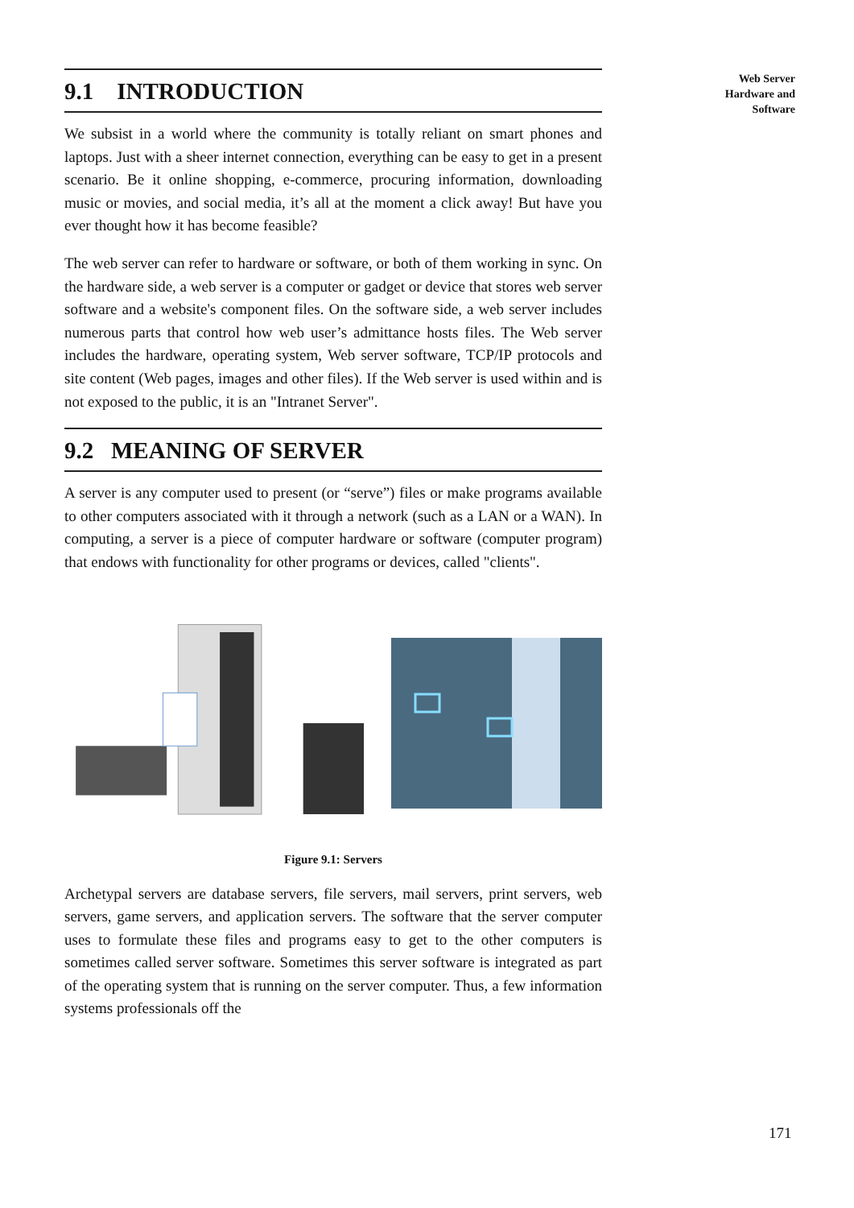Web Server
Hardware and
Software
9.1 INTRODUCTION
We subsist in a world where the community is totally reliant on smart phones and laptops. Just with a sheer internet connection, everything can be easy to get in a present scenario. Be it online shopping, e-commerce, procuring information, downloading music or movies, and social media, it’s all at the moment a click away! But have you ever thought how it has become feasible?
The web server can refer to hardware or software, or both of them working in sync. On the hardware side, a web server is a computer or gadget or device that stores web server software and a website's component files. On the software side, a web server includes numerous parts that control how web user’s admittance hosts files. The Web server includes the hardware, operating system, Web server software, TCP/IP protocols and site content (Web pages, images and other files). If the Web server is used within and is not exposed to the public, it is an "Intranet Server".
9.2 MEANING OF SERVER
A server is any computer used to present (or “serve”) files or make programs available to other computers associated with it through a network (such as a LAN or a WAN). In computing, a server is a piece of computer hardware or software (computer program) that endows with functionality for other programs or devices, called "clients".
Figure 9.1: Servers
Archetypal servers are database servers, file servers, mail servers, print servers, web servers, game servers, and application servers. The software that the server computer uses to formulate these files and programs easy to get to the other computers is sometimes called server software. Sometimes this server software is integrated as part of the operating system that is running on the server computer. Thus, a few information systems professionals off the
171